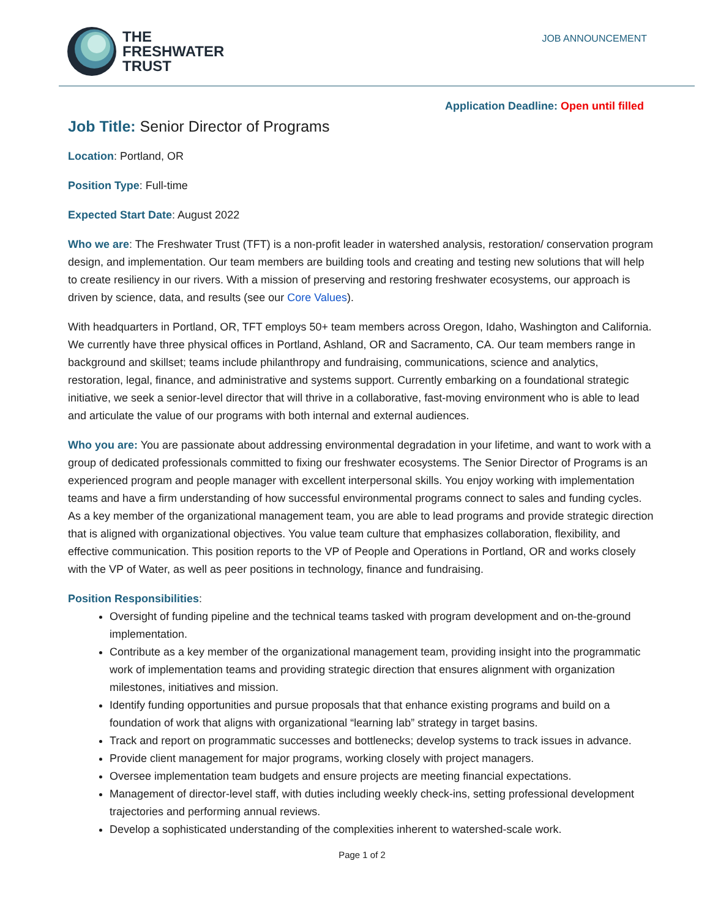THE
FRESHWATER
TRUST
JOB ANNOUNCEMENT
Application Deadline: Open until filled
Job Title: Senior Director of Programs
Location: Portland, OR
Position Type: Full-time
Expected Start Date: August 2022
Who we are: The Freshwater Trust (TFT) is a non-profit leader in watershed analysis, restoration/ conservation program design, and implementation. Our team members are building tools and creating and testing new solutions that will help to create resiliency in our rivers. With a mission of preserving and restoring freshwater ecosystems, our approach is driven by science, data, and results (see our Core Values).
With headquarters in Portland, OR, TFT employs 50+ team members across Oregon, Idaho, Washington and California. We currently have three physical offices in Portland, Ashland, OR and Sacramento, CA. Our team members range in background and skillset; teams include philanthropy and fundraising, communications, science and analytics, restoration, legal, finance, and administrative and systems support. Currently embarking on a foundational strategic initiative, we seek a senior-level director that will thrive in a collaborative, fast-moving environment who is able to lead and articulate the value of our programs with both internal and external audiences.
Who you are: You are passionate about addressing environmental degradation in your lifetime, and want to work with a group of dedicated professionals committed to fixing our freshwater ecosystems. The Senior Director of Programs is an experienced program and people manager with excellent interpersonal skills. You enjoy working with implementation teams and have a firm understanding of how successful environmental programs connect to sales and funding cycles. As a key member of the organizational management team, you are able to lead programs and provide strategic direction that is aligned with organizational objectives. You value team culture that emphasizes collaboration, flexibility, and effective communication. This position reports to the VP of People and Operations in Portland, OR and works closely with the VP of Water, as well as peer positions in technology, finance and fundraising.
Position Responsibilities:
Oversight of funding pipeline and the technical teams tasked with program development and on-the-ground implementation.
Contribute as a key member of the organizational management team, providing insight into the programmatic work of implementation teams and providing strategic direction that ensures alignment with organization milestones, initiatives and mission.
Identify funding opportunities and pursue proposals that that enhance existing programs and build on a foundation of work that aligns with organizational “learning lab” strategy in target basins.
Track and report on programmatic successes and bottlenecks; develop systems to track issues in advance.
Provide client management for major programs, working closely with project managers.
Oversee implementation team budgets and ensure projects are meeting financial expectations.
Management of director-level staff, with duties including weekly check-ins, setting professional development trajectories and performing annual reviews.
Develop a sophisticated understanding of the complexities inherent to watershed-scale work.
Page 1 of 2